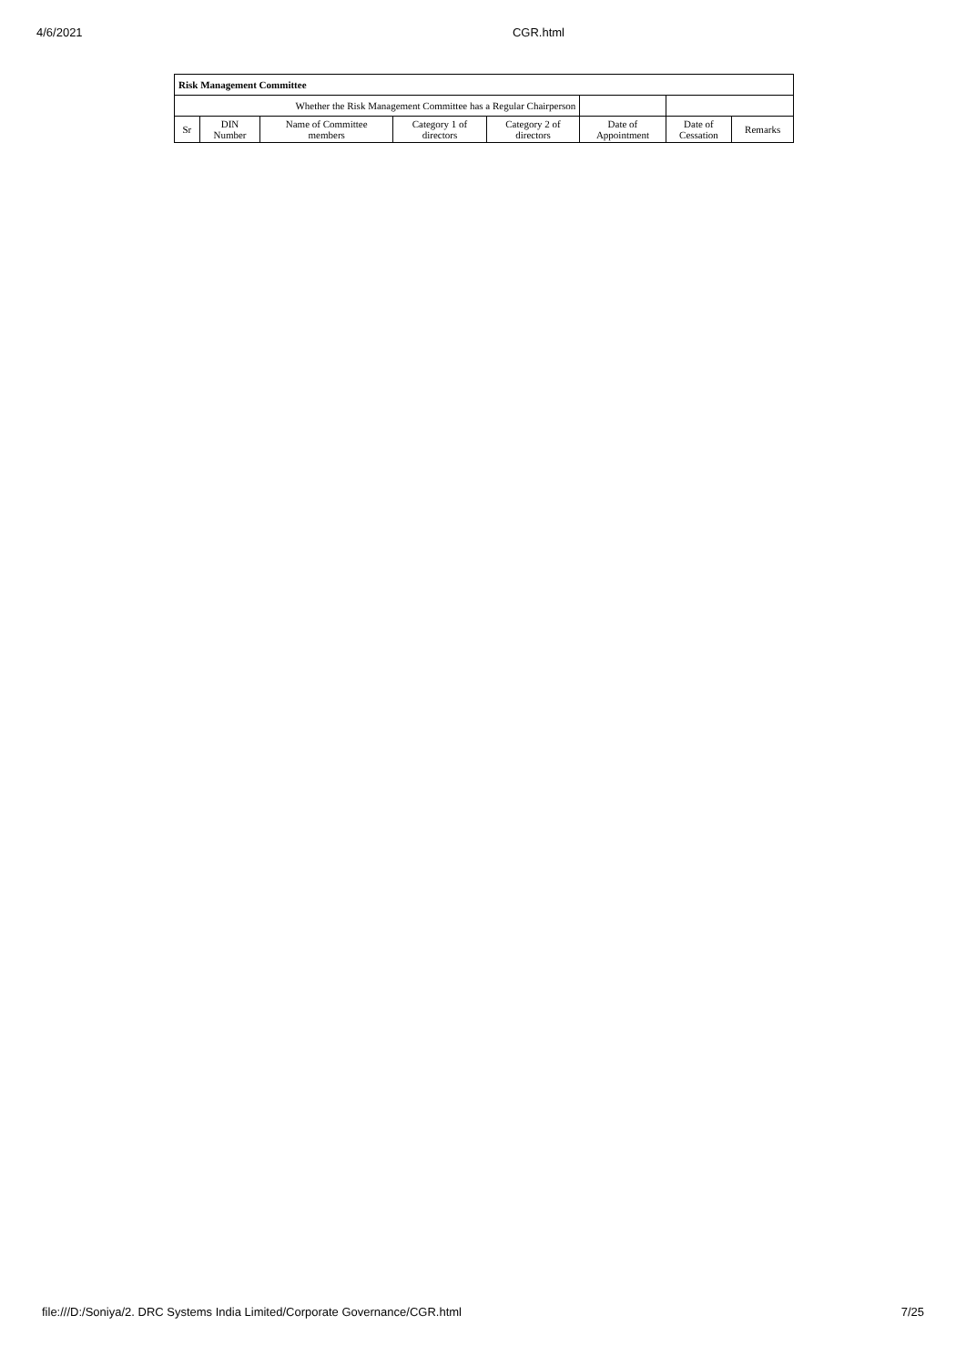4/6/2021 CGR.html
| Risk Management Committee | | | | | | | |
| --- | --- | --- | --- | --- | --- | --- | --- |
| Whether the Risk Management Committee has a Regular Chairperson | | | | | | | |
| Sr | DIN Number | Name of Committee members | Category 1 of directors | Category 2 of directors | Date of Appointment | Date of Cessation | Remarks |
file:///D:/Soniya/2. DRC Systems India Limited/Corporate Governance/CGR.html 7/25